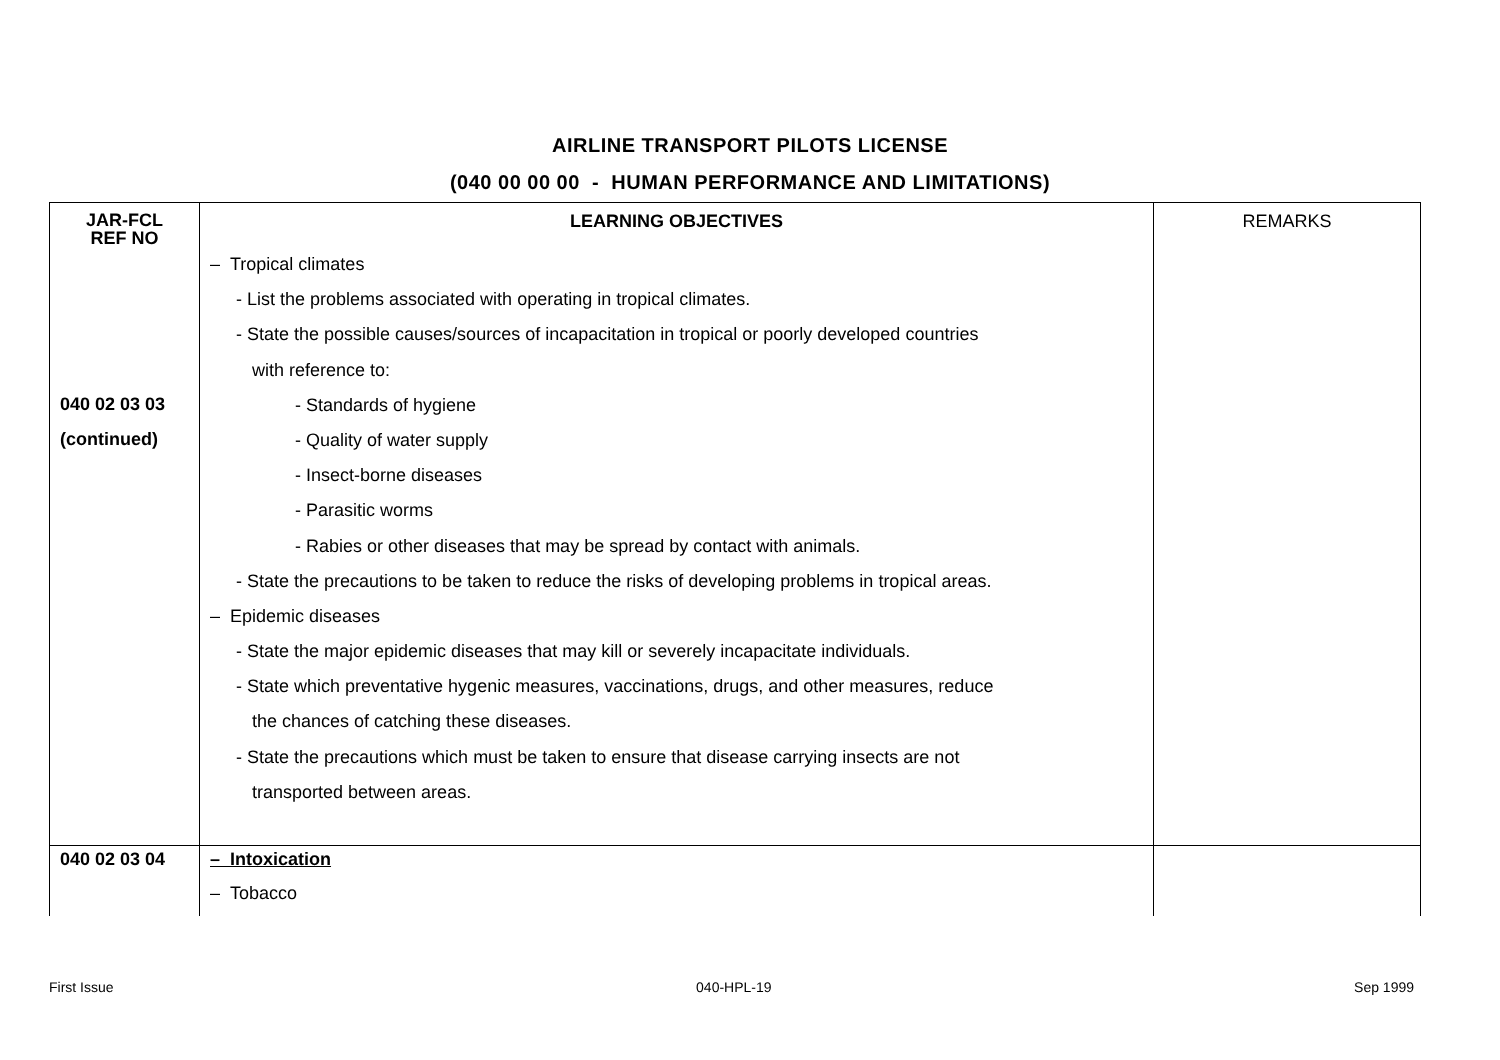AIRLINE TRANSPORT PILOTS LICENSE
(040 00 00 00 - HUMAN PERFORMANCE AND LIMITATIONS)
| JAR-FCL REF NO | LEARNING OBJECTIVES | REMARKS |
| --- | --- | --- |
| 040 02 03 03 (continued) | – Tropical climates - List the problems associated with operating in tropical climates. - State the possible causes/sources of incapacitation in tropical or poorly developed countries with reference to: - Standards of hygiene - Quality of water supply - Insect-borne diseases - Parasitic worms - Rabies or other diseases that may be spread by contact with animals. - State the precautions to be taken to reduce the risks of developing problems in tropical areas. – Epidemic diseases - State the major epidemic diseases that may kill or severely incapacitate individuals. - State which preventative hygenic measures, vaccinations, drugs, and other measures, reduce the chances of catching these diseases. - State the precautions which must be taken to ensure that disease carrying insects are not transported between areas. | |
| 040 02 03 04 | – Intoxication – Tobacco | |
First Issue 040-HPL-19 Sep 1999